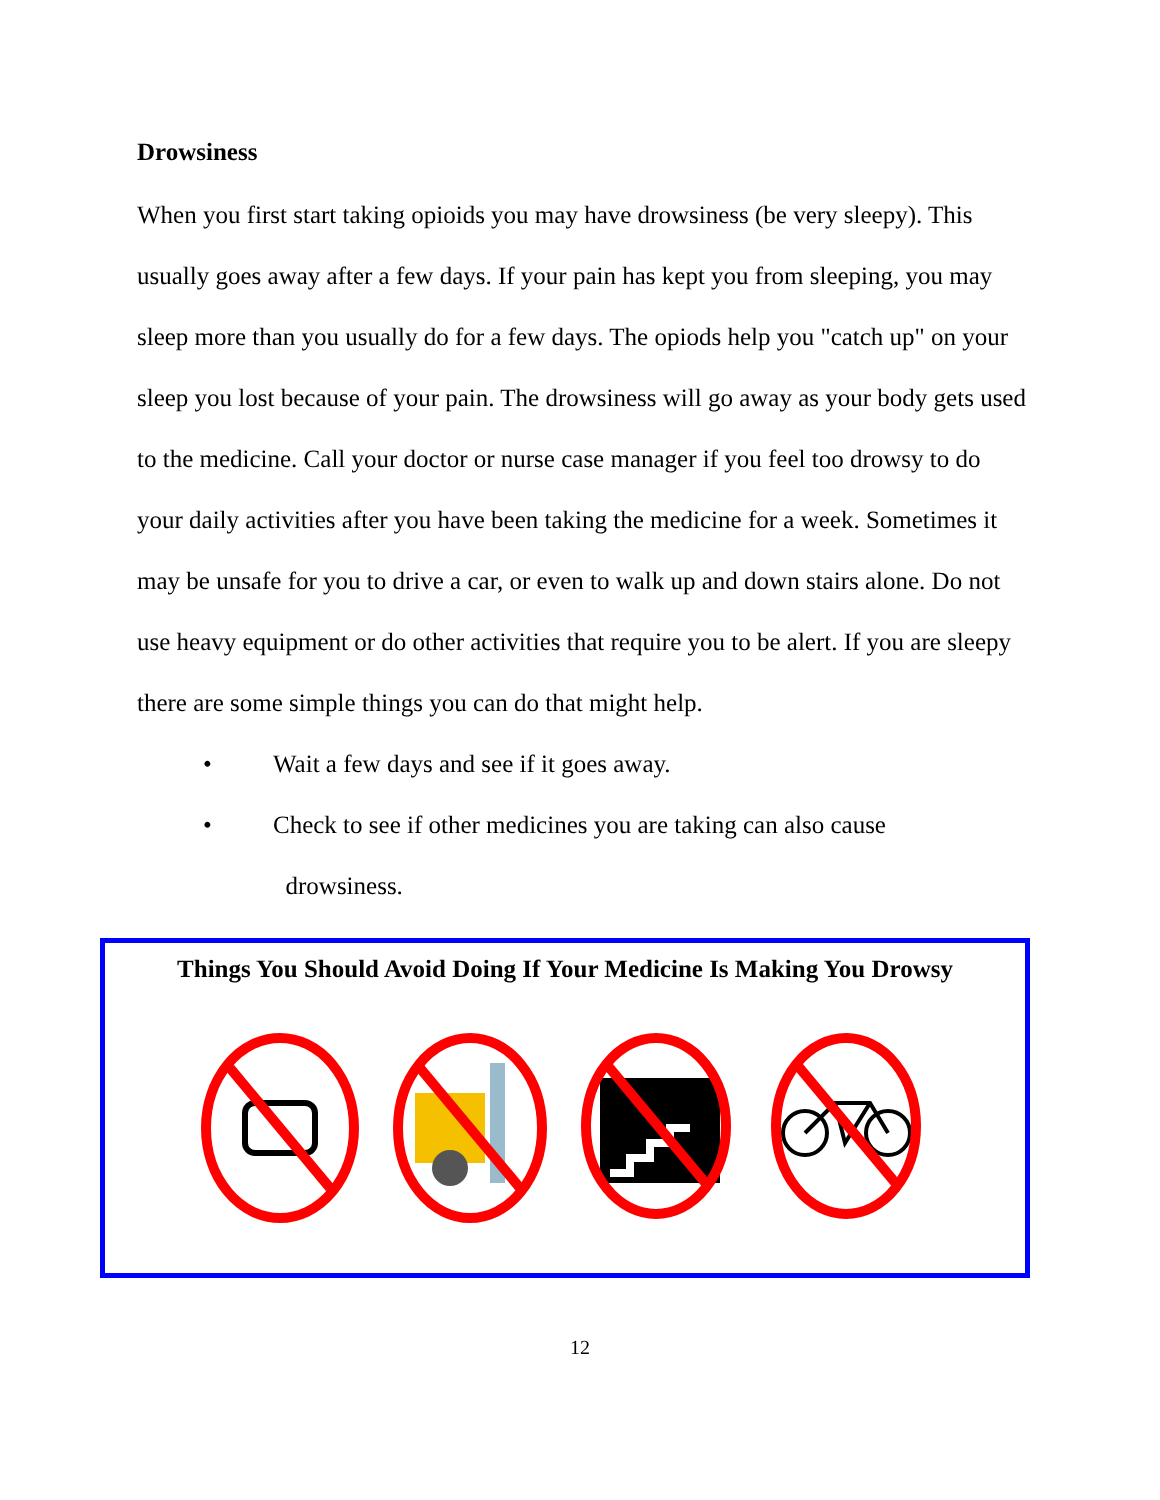Drowsiness
When you first start taking opioids you may have drowsiness (be very sleepy). This usually goes away after a few days. If your pain has kept you from sleeping, you may sleep more than you usually do for a few days. The opiods help you "catch up" on your sleep you lost because of your pain. The drowsiness will go away as your body gets used to the medicine. Call your doctor or nurse case manager if you feel too drowsy to do your daily activities after you have been taking the medicine for a week. Sometimes it may be unsafe for you to drive a car, or even to walk up and down stairs alone. Do not use heavy equipment or do other activities that require you to be alert. If you are sleepy there are some simple things you can do that might help.
• Wait a few days and see if it goes away.
• Check to see if other medicines you are taking can also cause
drowsiness.
Things You Should Avoid Doing If Your Medicine Is Making You Drowsy
12